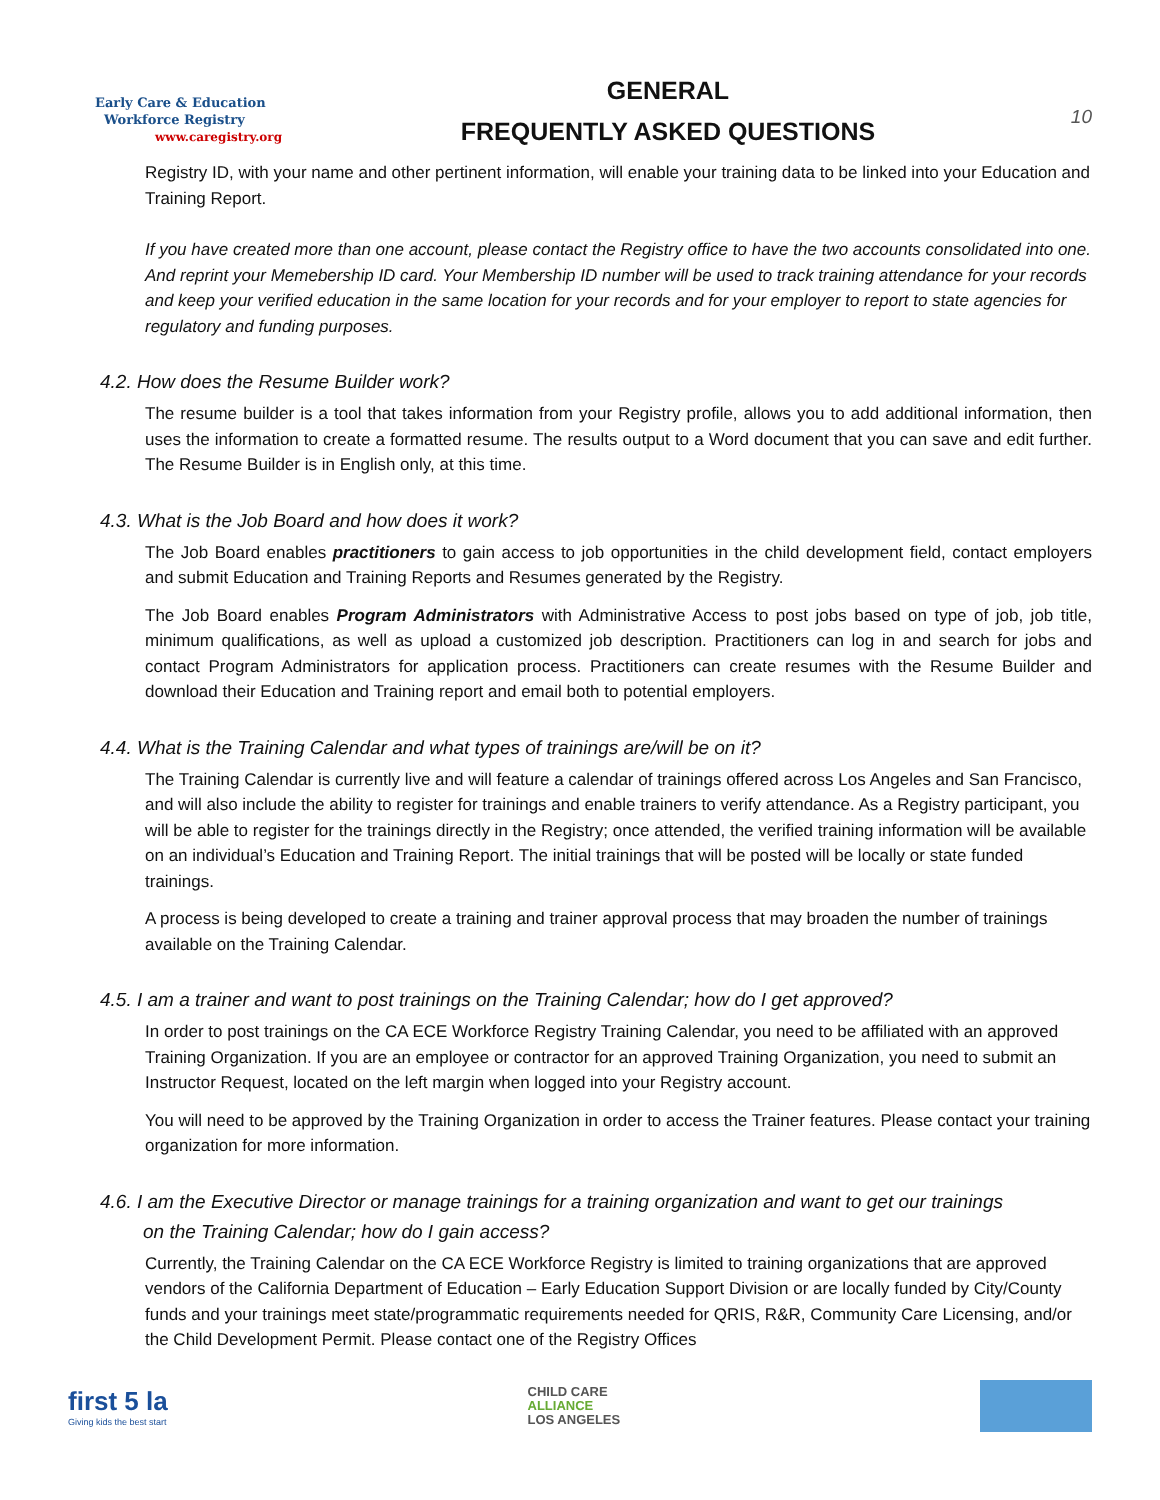Early Care & Education
Workforce Registry
www.caregistry.org
GENERAL
FREQUENTLY ASKED QUESTIONS
10
Registry ID, with your name and other pertinent information, will enable your training data to be linked into your Education and Training Report.
If you have created more than one account, please contact the Registry office to have the two accounts consolidated into one. And reprint your Memebership ID card. Your Membership ID number will be used to track training attendance for your records and keep your verified education in the same location for your records and for your employer to report to state agencies for regulatory and funding purposes.
4.2. How does the Resume Builder work?
The resume builder is a tool that takes information from your Registry profile, allows you to add additional information, then uses the information to create a formatted resume. The results output to a Word document that you can save and edit further. The Resume Builder is in English only, at this time.
4.3. What is the Job Board and how does it work?
The Job Board enables practitioners to gain access to job opportunities in the child development field, contact employers and submit Education and Training Reports and Resumes generated by the Registry.
The Job Board enables Program Administrators with Administrative Access to post jobs based on type of job, job title, minimum qualifications, as well as upload a customized job description. Practitioners can log in and search for jobs and contact Program Administrators for application process. Practitioners can create resumes with the Resume Builder and download their Education and Training report and email both to potential employers.
4.4. What is the Training Calendar and what types of trainings are/will be on it?
The Training Calendar is currently live and will feature a calendar of trainings offered across Los Angeles and San Francisco, and will also include the ability to register for trainings and enable trainers to verify attendance. As a Registry participant, you will be able to register for the trainings directly in the Registry; once attended, the verified training information will be available on an individual’s Education and Training Report. The initial trainings that will be posted will be locally or state funded trainings.
A process is being developed to create a training and trainer approval process that may broaden the number of trainings available on the Training Calendar.
4.5. I am a trainer and want to post trainings on the Training Calendar; how do I get approved?
In order to post trainings on the CA ECE Workforce Registry Training Calendar, you need to be affiliated with an approved Training Organization. If you are an employee or contractor for an approved Training Organization, you need to submit an Instructor Request, located on the left margin when logged into your Registry account.
You will need to be approved by the Training Organization in order to access the Trainer features. Please contact your training organization for more information.
4.6. I am the Executive Director or manage trainings for a training organization and want to get our trainings
on the Training Calendar; how do I gain access?
Currently, the Training Calendar on the CA ECE Workforce Registry is limited to training organizations that are approved vendors of the California Department of Education – Early Education Support Division or are locally funded by City/County funds and your trainings meet state/programmatic requirements needed for QRIS, R&R, Community Care Licensing, and/or the Child Development Permit. Please contact one of the Registry Offices
first 5 la
Giving kids the best start
CHILD CARE
ALLIANCE
LOS ANGELES